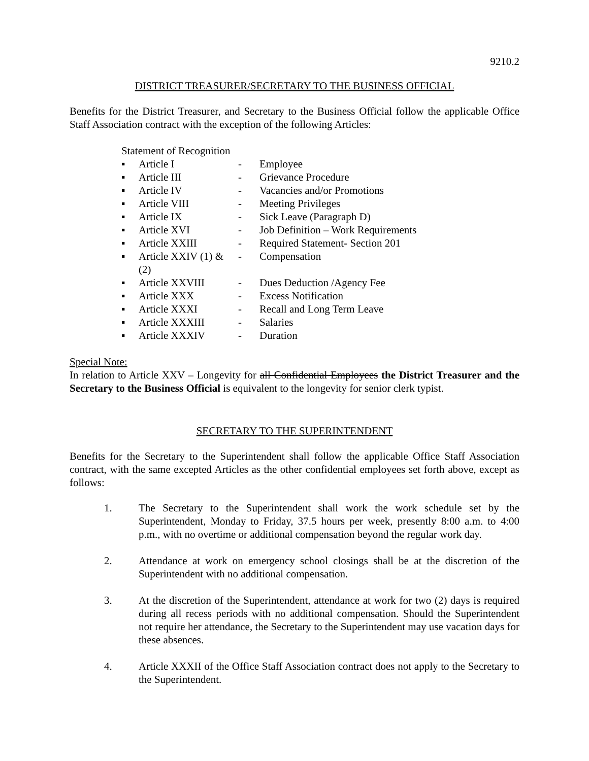9210.2
DISTRICT TREASURER/SECRETARY TO THE BUSINESS OFFICIAL
Benefits for the District Treasurer, and Secretary to the Business Official follow the applicable Office Staff Association contract with the exception of the following Articles:
Statement of Recognition
| ▪ | Article I | - | Employee |
| ▪ | Article III | - | Grievance Procedure |
| ▪ | Article IV | - | Vacancies and/or Promotions |
| ▪ | Article VIII | - | Meeting Privileges |
| ▪ | Article IX | - | Sick Leave (Paragraph D) |
| ▪ | Article XVI | - | Job Definition – Work Requirements |
| ▪ | Article XXIII | - | Required Statement- Section 201 |
| ▪ | Article XXIV (1) & (2) | - | Compensation |
| ▪ | Article XXVIII | - | Dues Deduction /Agency Fee |
| ▪ | Article XXX | - | Excess Notification |
| ▪ | Article XXXI | - | Recall and Long Term Leave |
| ▪ | Article XXXIII | - | Salaries |
| ▪ | Article XXXIV | - | Duration |
Special Note:
In relation to Article XXV – Longevity for all Confidential Employees the District Treasurer and the Secretary to the Business Official is equivalent to the longevity for senior clerk typist.
SECRETARY TO THE SUPERINTENDENT
Benefits for the Secretary to the Superintendent shall follow the applicable Office Staff Association contract, with the same excepted Articles as the other confidential employees set forth above, except as follows:
1. The Secretary to the Superintendent shall work the work schedule set by the Superintendent, Monday to Friday, 37.5 hours per week, presently 8:00 a.m. to 4:00 p.m., with no overtime or additional compensation beyond the regular work day.
2. Attendance at work on emergency school closings shall be at the discretion of the Superintendent with no additional compensation.
3. At the discretion of the Superintendent, attendance at work for two (2) days is required during all recess periods with no additional compensation. Should the Superintendent not require her attendance, the Secretary to the Superintendent may use vacation days for these absences.
4. Article XXXII of the Office Staff Association contract does not apply to the Secretary to the Superintendent.